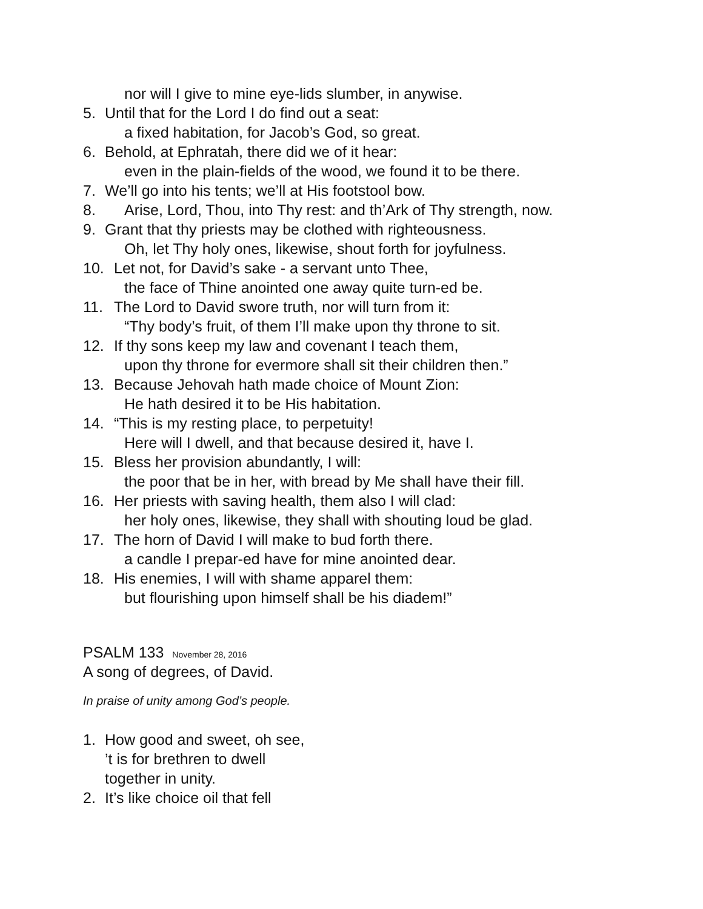nor will I give to mine eye-lids slumber, in anywise.
5. Until that for the Lord I do find out a seat:
a fixed habitation, for Jacob’s God, so great.
6. Behold, at Ephratah, there did we of it hear:
even in the plain-fields of the wood, we found it to be there.
7. We’ll go into his tents; we’ll at His footstool bow.
8. Arise, Lord, Thou, into Thy rest: and th’Ark of Thy strength, now.
9. Grant that thy priests may be clothed with righteousness.
Oh, let Thy holy ones, likewise, shout forth for joyfulness.
10. Let not, for David’s sake - a servant unto Thee,
the face of Thine anointed one away quite turn-ed be.
11. The Lord to David swore truth, nor will turn from it:
“Thy body’s fruit, of them I’ll make upon thy throne to sit.
12. If thy sons keep my law and covenant I teach them,
upon thy throne for evermore shall sit their children then.”
13. Because Jehovah hath made choice of Mount Zion:
He hath desired it to be His habitation.
14. “This is my resting place, to perpetuity!
Here will I dwell, and that because desired it, have I.
15. Bless her provision abundantly, I will:
the poor that be in her, with bread by Me shall have their fill.
16. Her priests with saving health, them also I will clad:
her holy ones, likewise, they shall with shouting loud be glad.
17. The horn of David I will make to bud forth there.
a candle I prepar-ed have for mine anointed dear.
18. His enemies, I will with shame apparel them:
but flourishing upon himself shall be his diadem!”
PSALM 133 November 28, 2016
A song of degrees, of David.
In praise of unity among God’s people.
1. How good and sweet, oh see,
’t is for brethren to dwell
together in unity.
2. It’s like choice oil that fell